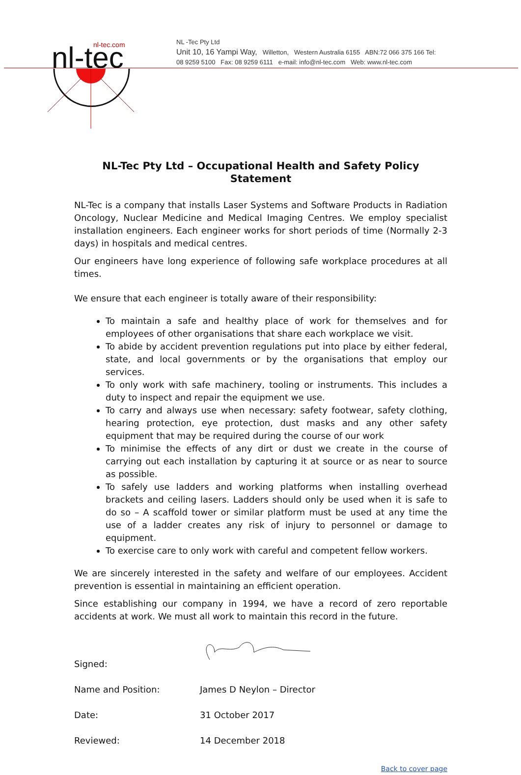nl-tec.com
nl-tec
NL -Tec Pty Ltd
Unit 10, 16 Yampi Way, Willetton, Western Australia 6155 ABN:72 066 375 166 Tel:
08 9259 5100 Fax: 08 9259 6111 e-mail: info@nl-tec.com Web: www.nl-tec.com
NL-Tec Pty Ltd – Occupational Health and Safety Policy Statement
NL-Tec is a company that installs Laser Systems and Software Products in Radiation Oncology, Nuclear Medicine and Medical Imaging Centres. We employ specialist installation engineers. Each engineer works for short periods of time (Normally 2-3 days) in hospitals and medical centres.
Our engineers have long experience of following safe workplace procedures at all times.
We ensure that each engineer is totally aware of their responsibility:
To maintain a safe and healthy place of work for themselves and for employees of other organisations that share each workplace we visit.
To abide by accident prevention regulations put into place by either federal, state, and local governments or by the organisations that employ our services.
To only work with safe machinery, tooling or instruments. This includes a duty to inspect and repair the equipment we use.
To carry and always use when necessary: safety footwear, safety clothing, hearing protection, eye protection, dust masks and any other safety equipment that may be required during the course of our work
To minimise the effects of any dirt or dust we create in the course of carrying out each installation by capturing it at source or as near to source as possible.
To safely use ladders and working platforms when installing overhead brackets and ceiling lasers. Ladders should only be used when it is safe to do so – A scaffold tower or similar platform must be used at any time the use of a ladder creates any risk of injury to personnel or damage to equipment.
To exercise care to only work with careful and competent fellow workers.
We are sincerely interested in the safety and welfare of our employees. Accident prevention is essential in maintaining an efficient operation.
Since establishing our company in 1994, we have a record of zero reportable accidents at work. We must all work to maintain this record in the future.
| Signed: | |
| Name and Position: | James D Neylon – Director |
| Date: | 31 October 2017 |
| Reviewed: | 14 December 2018 |
Back to cover page